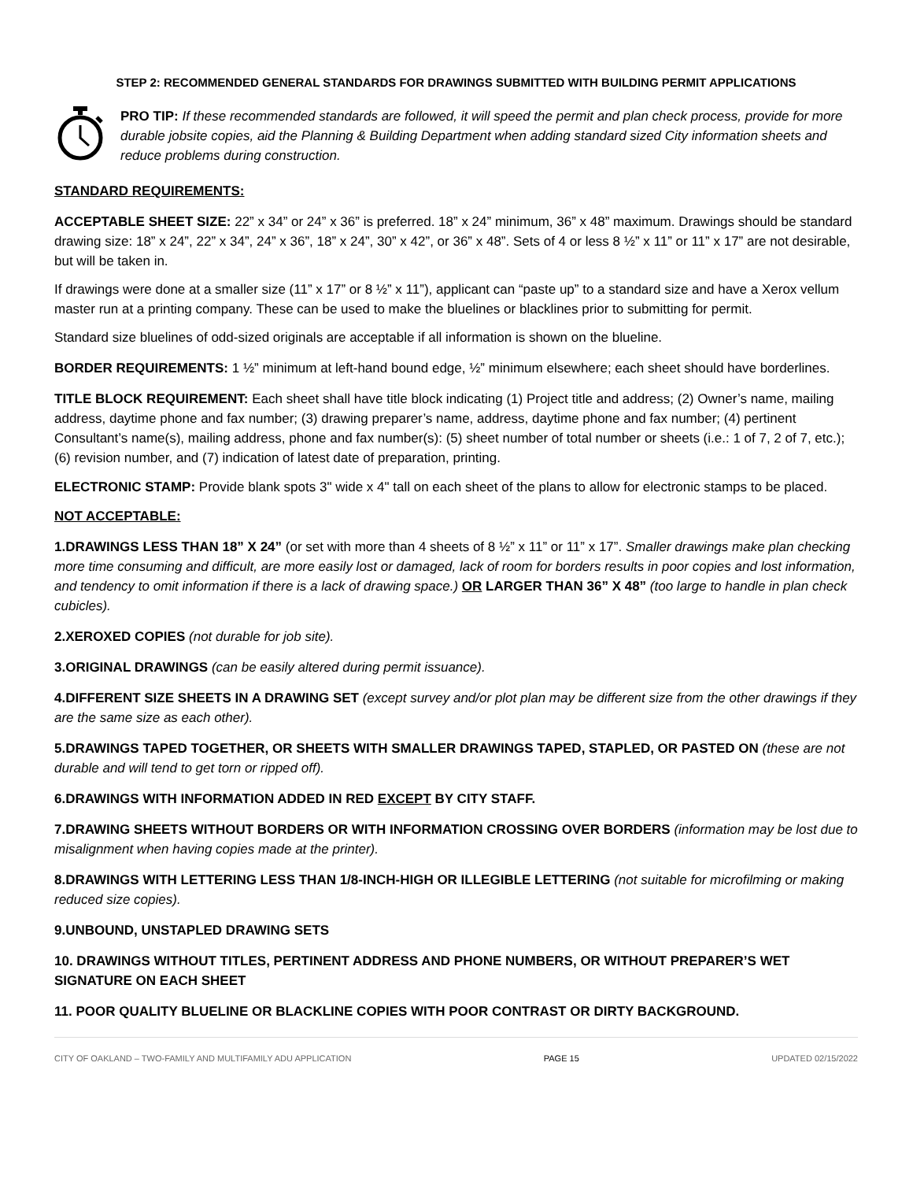STEP 2: RECOMMENDED GENERAL STANDARDS FOR DRAWINGS SUBMITTED WITH BUILDING PERMIT APPLICATIONS
PRO TIP: If these recommended standards are followed, it will speed the permit and plan check process, provide for more durable jobsite copies, aid the Planning & Building Department when adding standard sized City information sheets and reduce problems during construction.
STANDARD REQUIREMENTS:
ACCEPTABLE SHEET SIZE: 22” x 34” or 24” x 36” is preferred. 18” x 24” minimum, 36” x 48” maximum. Drawings should be standard drawing size: 18” x 24”, 22” x 34”, 24” x 36”, 18” x 24”, 30” x 42”, or 36” x 48”. Sets of 4 or less 8 ½” x 11” or 11” x 17” are not desirable, but will be taken in.
If drawings were done at a smaller size (11” x 17” or 8 ½” x 11”), applicant can “paste up” to a standard size and have a Xerox vellum master run at a printing company. These can be used to make the bluelines or blacklines prior to submitting for permit.
Standard size bluelines of odd-sized originals are acceptable if all information is shown on the blueline.
BORDER REQUIREMENTS: 1 ½” minimum at left-hand bound edge, ½” minimum elsewhere; each sheet should have borderlines.
TITLE BLOCK REQUIREMENT: Each sheet shall have title block indicating (1) Project title and address; (2) Owner’s name, mailing address, daytime phone and fax number; (3) drawing preparer’s name, address, daytime phone and fax number; (4) pertinent Consultant’s name(s), mailing address, phone and fax number(s): (5) sheet number of total number or sheets (i.e.: 1 of 7, 2 of 7, etc.); (6) revision number, and (7) indication of latest date of preparation, printing.
ELECTRONIC STAMP: Provide blank spots 3" wide x 4" tall on each sheet of the plans to allow for electronic stamps to be placed.
NOT ACCEPTABLE:
1.DRAWINGS LESS THAN 18” X 24” (or set with more than 4 sheets of 8 ½” x 11” or 11” x 17”. Smaller drawings make plan checking more time consuming and difficult, are more easily lost or damaged, lack of room for borders results in poor copies and lost information, and tendency to omit information if there is a lack of drawing space.) OR LARGER THAN 36” X 48” (too large to handle in plan check cubicles).
2.XEROXED COPIES (not durable for job site).
3.ORIGINAL DRAWINGS (can be easily altered during permit issuance).
4.DIFFERENT SIZE SHEETS IN A DRAWING SET (except survey and/or plot plan may be different size from the other drawings if they are the same size as each other).
5.DRAWINGS TAPED TOGETHER, OR SHEETS WITH SMALLER DRAWINGS TAPED, STAPLED, OR PASTED ON (these are not durable and will tend to get torn or ripped off).
6.DRAWINGS WITH INFORMATION ADDED IN RED EXCEPT BY CITY STAFF.
7.DRAWING SHEETS WITHOUT BORDERS OR WITH INFORMATION CROSSING OVER BORDERS (information may be lost due to misalignment when having copies made at the printer).
8.DRAWINGS WITH LETTERING LESS THAN 1/8-INCH-HIGH OR ILLEGIBLE LETTERING (not suitable for microfilming or making reduced size copies).
9.UNBOUND, UNSTAPLED DRAWING SETS
10. DRAWINGS WITHOUT TITLES, PERTINENT ADDRESS AND PHONE NUMBERS, OR WITHOUT PREPARER’S WET SIGNATURE ON EACH SHEET
11. POOR QUALITY BLUELINE OR BLACKLINE COPIES WITH POOR CONTRAST OR DIRTY BACKGROUND.
CITY OF OAKLAND – TWO-FAMILY AND MULTIFAMILY ADU APPLICATION PAGE 15 UPDATED 02/15/2022